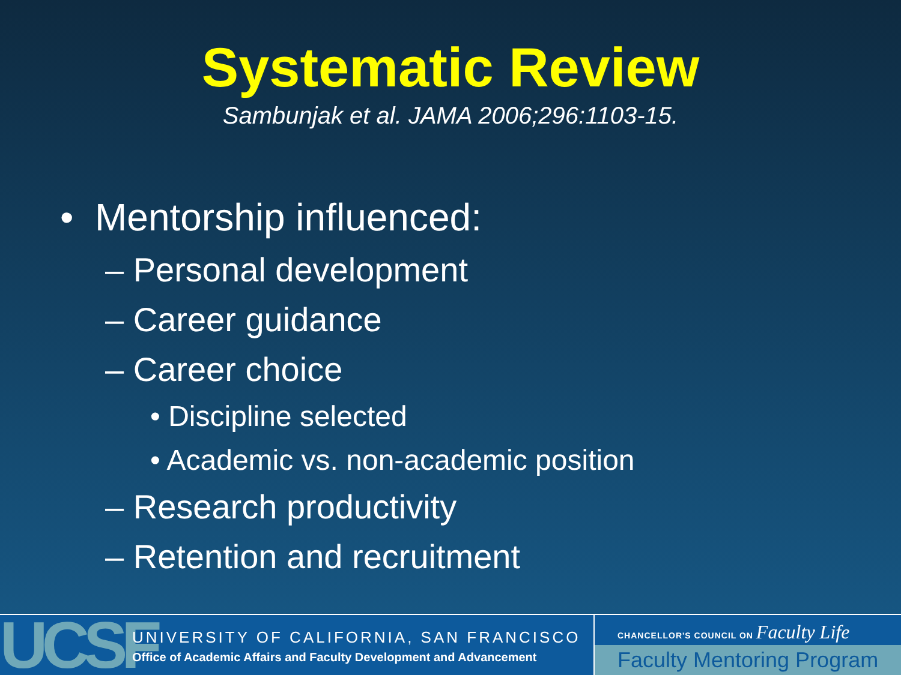Systematic Review
Sambunjak et al. JAMA 2006;296:1103-15.
• Mentorship influenced:
– Personal development
– Career guidance
– Career choice
• Discipline selected
• Academic vs. non-academic position
– Research productivity
– Retention and recruitment
UCSF
UNIVERSITY OF CALIFORNIA, SAN FRANCISCO
Office of Academic Affairs and Faculty Development and Advancement
CHANCELLOR'S COUNCIL ON Faculty Life
Faculty Mentoring Program